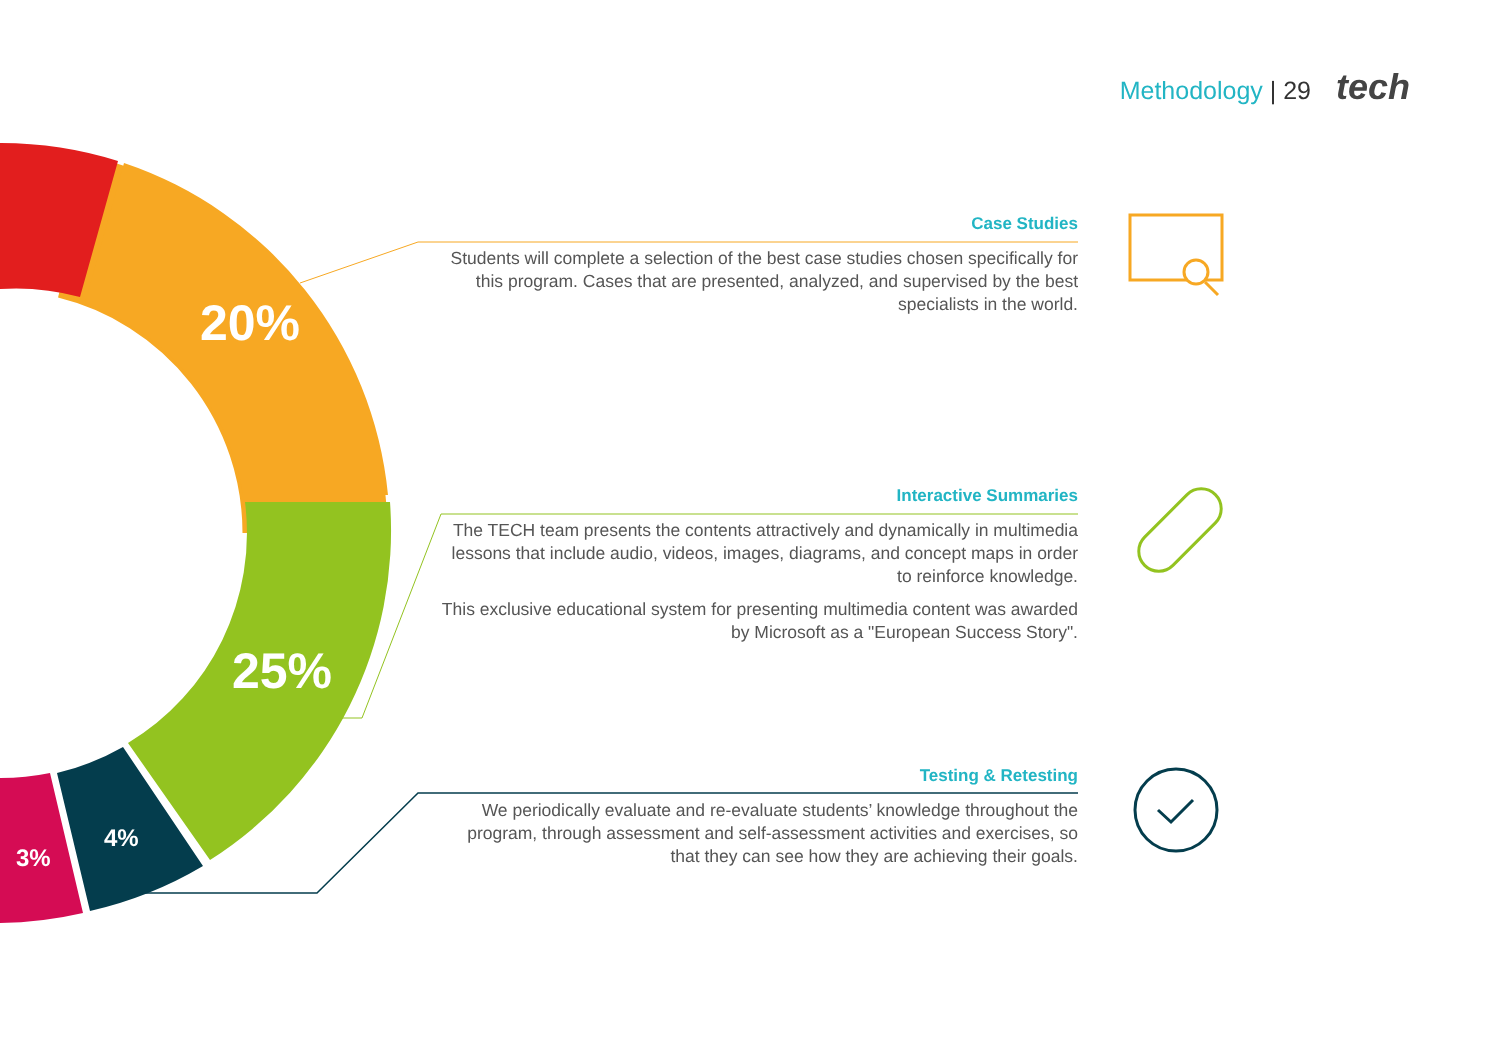20%
25%
4%
3%
Methodology | 29 tech
Case Studies
Students will complete a selection of the best case studies chosen specifically for this program. Cases that are presented, analyzed, and supervised by the best specialists in the world.
Interactive Summaries
The TECH team presents the contents attractively and dynamically in multimedia lessons that include audio, videos, images, diagrams, and concept maps in order to reinforce knowledge.
This exclusive educational system for presenting multimedia content was awarded by Microsoft as a "European Success Story".
Testing & Retesting
We periodically evaluate and re-evaluate students’ knowledge throughout the program, through assessment and self-assessment activities and exercises, so that they can see how they are achieving their goals.